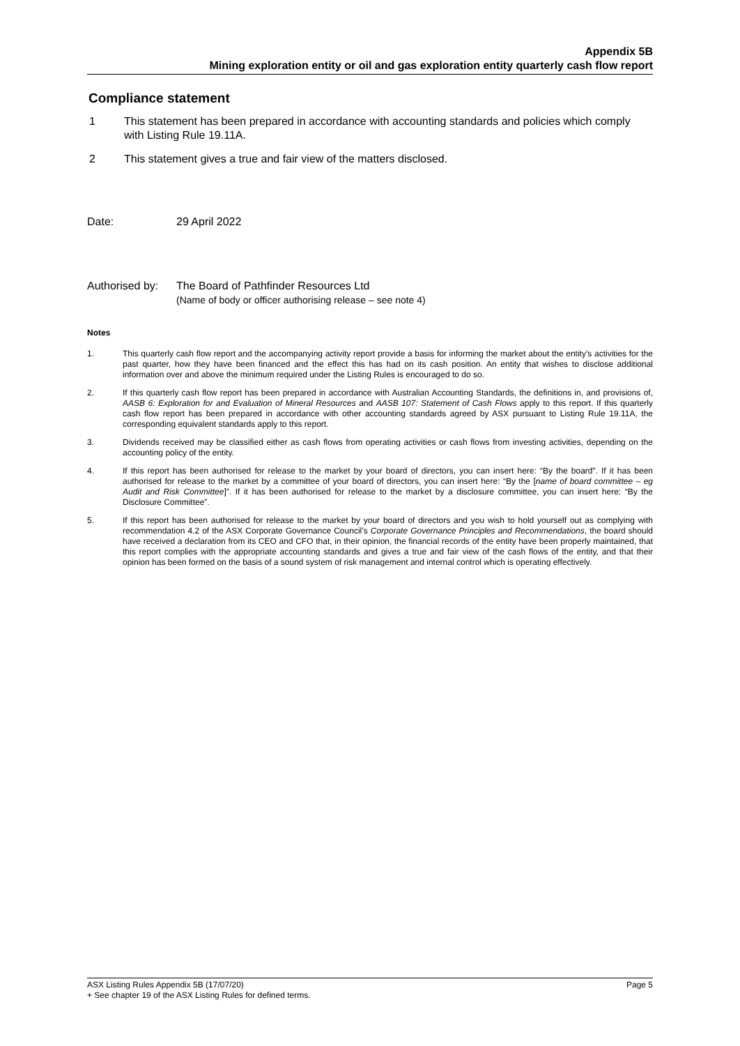Appendix 5B
Mining exploration entity or oil and gas exploration entity quarterly cash flow report
Compliance statement
1 This statement has been prepared in accordance with accounting standards and policies which comply with Listing Rule 19.11A.
2 This statement gives a true and fair view of the matters disclosed.
Date: 29 April 2022
Authorised by: The Board of Pathfinder Resources Ltd
(Name of body or officer authorising release – see note 4)
Notes
1. This quarterly cash flow report and the accompanying activity report provide a basis for informing the market about the entity’s activities for the past quarter, how they have been financed and the effect this has had on its cash position. An entity that wishes to disclose additional information over and above the minimum required under the Listing Rules is encouraged to do so.
2. If this quarterly cash flow report has been prepared in accordance with Australian Accounting Standards, the definitions in, and provisions of, AASB 6: Exploration for and Evaluation of Mineral Resources and AASB 107: Statement of Cash Flows apply to this report. If this quarterly cash flow report has been prepared in accordance with other accounting standards agreed by ASX pursuant to Listing Rule 19.11A, the corresponding equivalent standards apply to this report.
3. Dividends received may be classified either as cash flows from operating activities or cash flows from investing activities, depending on the accounting policy of the entity.
4. If this report has been authorised for release to the market by your board of directors, you can insert here: “By the board”. If it has been authorised for release to the market by a committee of your board of directors, you can insert here: “By the [name of board committee – eg Audit and Risk Committee]”. If it has been authorised for release to the market by a disclosure committee, you can insert here: “By the Disclosure Committee”.
5. If this report has been authorised for release to the market by your board of directors and you wish to hold yourself out as complying with recommendation 4.2 of the ASX Corporate Governance Council’s Corporate Governance Principles and Recommendations, the board should have received a declaration from its CEO and CFO that, in their opinion, the financial records of the entity have been properly maintained, that this report complies with the appropriate accounting standards and gives a true and fair view of the cash flows of the entity, and that their opinion has been formed on the basis of a sound system of risk management and internal control which is operating effectively.
ASX Listing Rules Appendix 5B (17/07/20) Page 5
+ See chapter 19 of the ASX Listing Rules for defined terms.